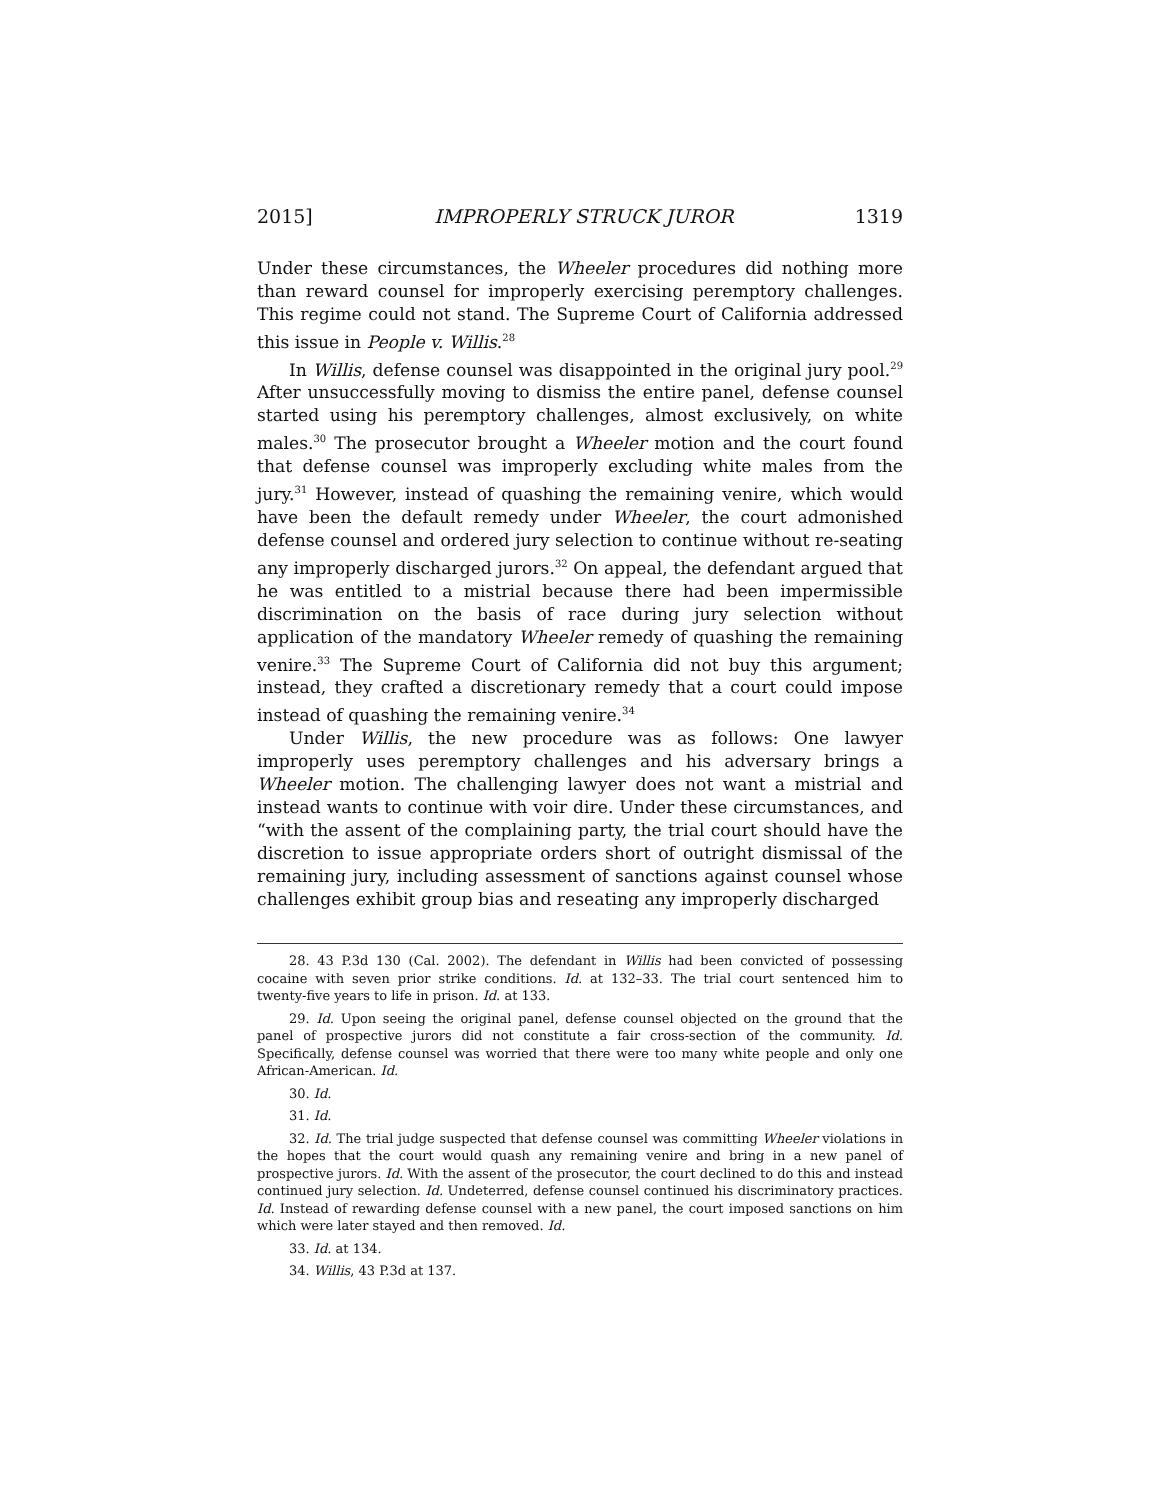2015] IMPROPERLY STRUCK JUROR 1319
Under these circumstances, the Wheeler procedures did nothing more than reward counsel for improperly exercising peremptory challenges. This regime could not stand. The Supreme Court of California addressed this issue in People v. Willis.<sup>28</sup>
In Willis, defense counsel was disappointed in the original jury pool.<sup>29</sup> After unsuccessfully moving to dismiss the entire panel, defense counsel started using his peremptory challenges, almost exclusively, on white males.<sup>30</sup> The prosecutor brought a Wheeler motion and the court found that defense counsel was improperly excluding white males from the jury.<sup>31</sup> However, instead of quashing the remaining venire, which would have been the default remedy under Wheeler, the court admonished defense counsel and ordered jury selection to continue without re-seating any improperly discharged jurors.<sup>32</sup> On appeal, the defendant argued that he was entitled to a mistrial because there had been impermissible discrimination on the basis of race during jury selection without application of the mandatory Wheeler remedy of quashing the remaining venire.<sup>33</sup> The Supreme Court of California did not buy this argument; instead, they crafted a discretionary remedy that a court could impose instead of quashing the remaining venire.<sup>34</sup>
Under Willis, the new procedure was as follows: One lawyer improperly uses peremptory challenges and his adversary brings a Wheeler motion. The challenging lawyer does not want a mistrial and instead wants to continue with voir dire. Under these circumstances, and “with the assent of the complaining party, the trial court should have the discretion to issue appropriate orders short of outright dismissal of the remaining jury, including assessment of sanctions against counsel whose challenges exhibit group bias and reseating any improperly discharged
28. 43 P.3d 130 (Cal. 2002). The defendant in Willis had been convicted of possessing cocaine with seven prior strike conditions. Id. at 132–33. The trial court sentenced him to twenty-five years to life in prison. Id. at 133.
29. Id. Upon seeing the original panel, defense counsel objected on the ground that the panel of prospective jurors did not constitute a fair cross-section of the community. Id. Specifically, defense counsel was worried that there were too many white people and only one African-American. Id.
30. Id.
31. Id.
32. Id. The trial judge suspected that defense counsel was committing Wheeler violations in the hopes that the court would quash any remaining venire and bring in a new panel of prospective jurors. Id. With the assent of the prosecutor, the court declined to do this and instead continued jury selection. Id. Undeterred, defense counsel continued his discriminatory practices. Id. Instead of rewarding defense counsel with a new panel, the court imposed sanctions on him which were later stayed and then removed. Id.
33. Id. at 134.
34. Willis, 43 P.3d at 137.